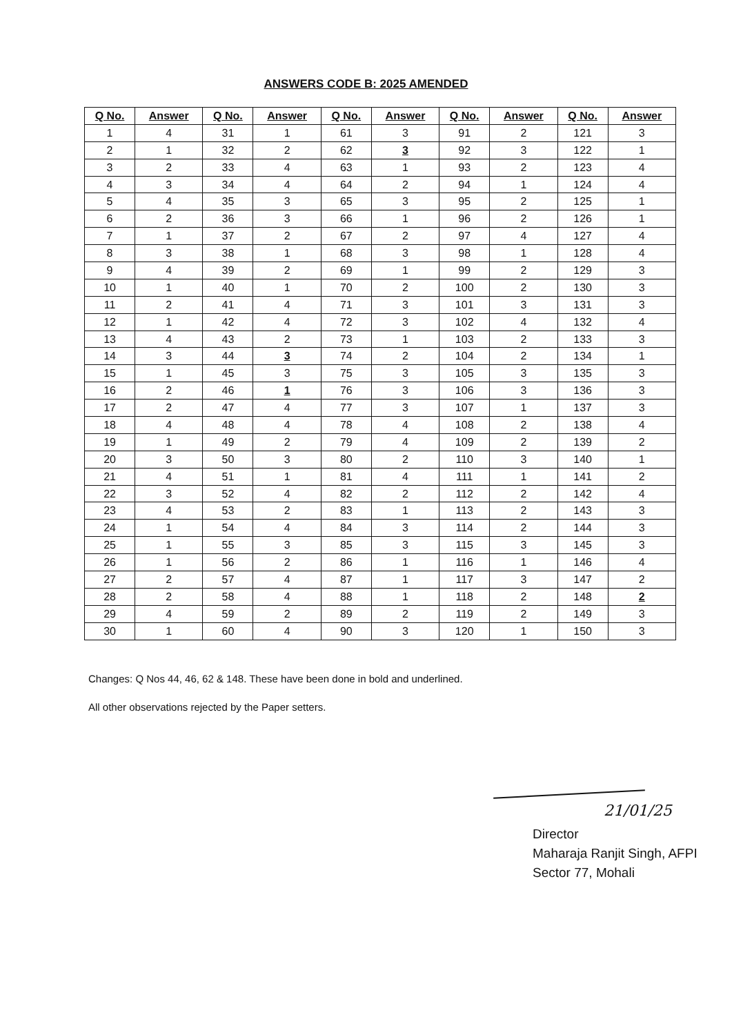ANSWERS CODE B: 2025 AMENDED
| Q No. | Answer | Q No. | Answer | Q No. | Answer | Q No. | Answer | Q No. | Answer |
| --- | --- | --- | --- | --- | --- | --- | --- | --- | --- |
| 1 | 4 | 31 | 1 | 61 | 3 | 91 | 2 | 121 | 3 |
| 2 | 1 | 32 | 2 | 62 | 3 | 92 | 3 | 122 | 1 |
| 3 | 2 | 33 | 4 | 63 | 1 | 93 | 2 | 123 | 4 |
| 4 | 3 | 34 | 4 | 64 | 2 | 94 | 1 | 124 | 4 |
| 5 | 4 | 35 | 3 | 65 | 3 | 95 | 2 | 125 | 1 |
| 6 | 2 | 36 | 3 | 66 | 1 | 96 | 2 | 126 | 1 |
| 7 | 1 | 37 | 2 | 67 | 2 | 97 | 4 | 127 | 4 |
| 8 | 3 | 38 | 1 | 68 | 3 | 98 | 1 | 128 | 4 |
| 9 | 4 | 39 | 2 | 69 | 1 | 99 | 2 | 129 | 3 |
| 10 | 1 | 40 | 1 | 70 | 2 | 100 | 2 | 130 | 3 |
| 11 | 2 | 41 | 4 | 71 | 3 | 101 | 3 | 131 | 3 |
| 12 | 1 | 42 | 4 | 72 | 3 | 102 | 4 | 132 | 4 |
| 13 | 4 | 43 | 2 | 73 | 1 | 103 | 2 | 133 | 3 |
| 14 | 3 | 44 | 3 | 74 | 2 | 104 | 2 | 134 | 1 |
| 15 | 1 | 45 | 3 | 75 | 3 | 105 | 3 | 135 | 3 |
| 16 | 2 | 46 | 1 | 76 | 3 | 106 | 3 | 136 | 3 |
| 17 | 2 | 47 | 4 | 77 | 3 | 107 | 1 | 137 | 3 |
| 18 | 4 | 48 | 4 | 78 | 4 | 108 | 2 | 138 | 4 |
| 19 | 1 | 49 | 2 | 79 | 4 | 109 | 2 | 139 | 2 |
| 20 | 3 | 50 | 3 | 80 | 2 | 110 | 3 | 140 | 1 |
| 21 | 4 | 51 | 1 | 81 | 4 | 111 | 1 | 141 | 2 |
| 22 | 3 | 52 | 4 | 82 | 2 | 112 | 2 | 142 | 4 |
| 23 | 4 | 53 | 2 | 83 | 1 | 113 | 2 | 143 | 3 |
| 24 | 1 | 54 | 4 | 84 | 3 | 114 | 2 | 144 | 3 |
| 25 | 1 | 55 | 3 | 85 | 3 | 115 | 3 | 145 | 3 |
| 26 | 1 | 56 | 2 | 86 | 1 | 116 | 1 | 146 | 4 |
| 27 | 2 | 57 | 4 | 87 | 1 | 117 | 3 | 147 | 2 |
| 28 | 2 | 58 | 4 | 88 | 1 | 118 | 2 | 148 | 2 |
| 29 | 4 | 59 | 2 | 89 | 2 | 119 | 2 | 149 | 3 |
| 30 | 1 | 60 | 4 | 90 | 3 | 120 | 1 | 150 | 3 |
Changes: Q Nos 44, 46, 62 & 148. These have been done in bold and underlined.
All other observations rejected by the Paper setters.
21/01/25
Director
Maharaja Ranjit Singh, AFPI
Sector 77, Mohali